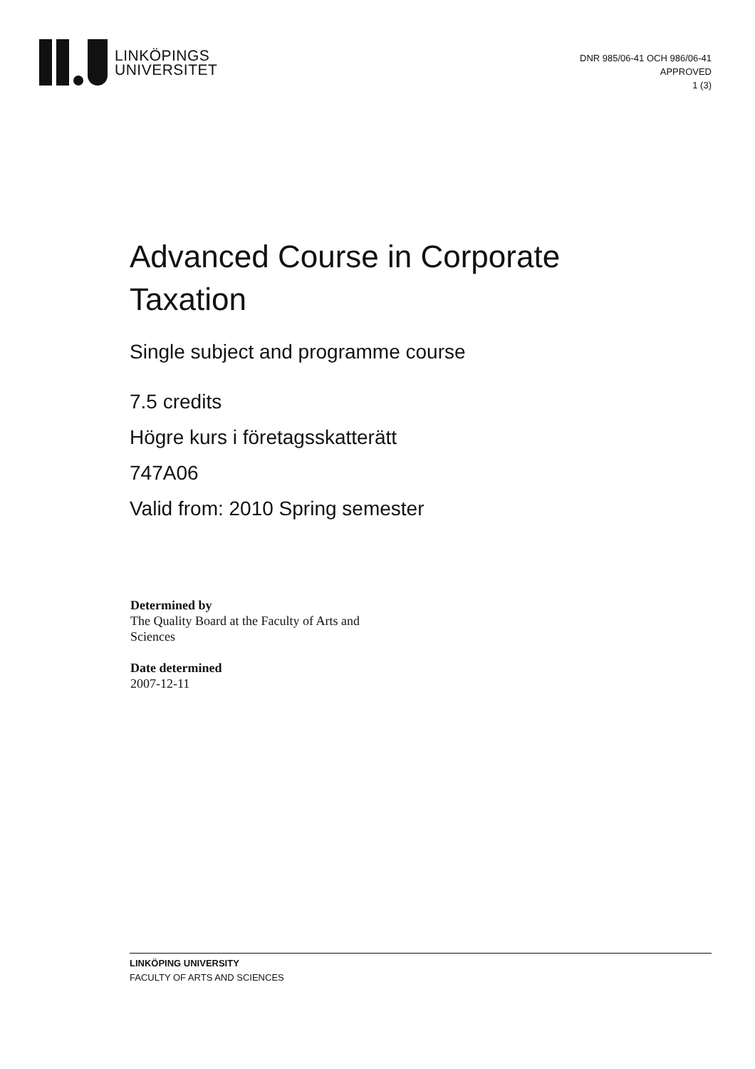LINKÖPINGS
UNIVERSITET
DNR 985/06-41 OCH 986/06-41
APPROVED
1 (3)
Advanced Course in Corporate Taxation
Single subject and programme course
7.5 credits
Högre kurs i företagsskatterätt
747A06
Valid from: 2010 Spring semester
Determined by
The Quality Board at the Faculty of Arts and Sciences
Date determined
2007-12-11
LINKÖPING UNIVERSITY
FACULTY OF ARTS AND SCIENCES